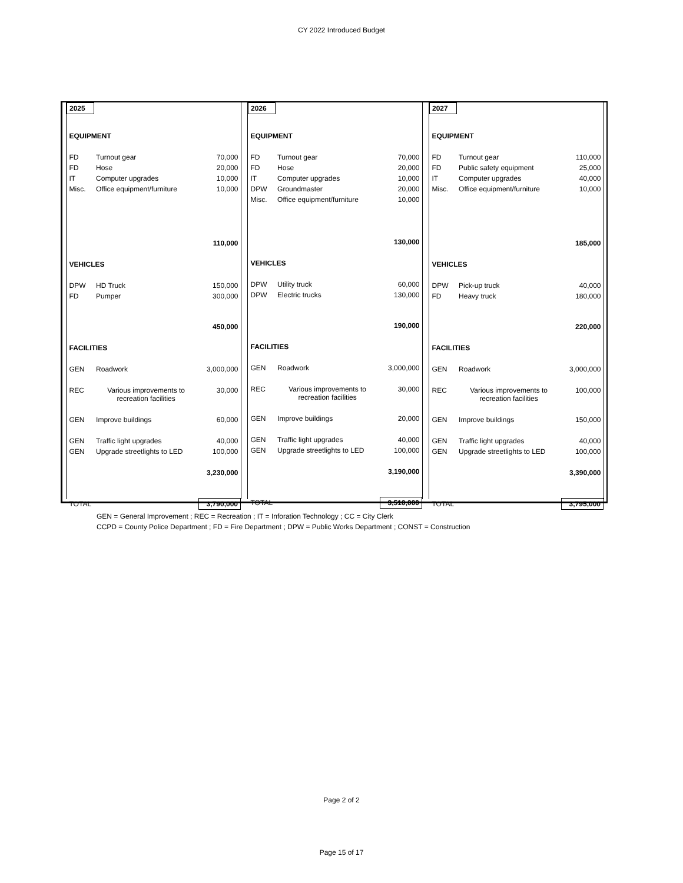CY 2022 Introduced Budget
| 2025 | | |
| EQUIPMENT | | |
| FD | Turnout gear | 70,000 |
| FD | Hose | 20,000 |
| IT | Computer upgrades | 10,000 |
| Misc. | Office equipment/furniture | 10,000 |
| | | 110,000 |
| VEHICLES | | |
| DPW | HD Truck | 150,000 |
| FD | Pumper | 300,000 |
| | | 450,000 |
| FACILITIES | | |
| GEN | Roadwork | 3,000,000 |
| REC | Various improvements to recreation facilities | 30,000 |
| GEN | Improve buildings | 60,000 |
| GEN | Traffic light upgrades | 40,000 |
| GEN | Upgrade streetlights to LED | 100,000 |
| | | 3,230,000 |
| TOTAL | | 3,790,000 |
| 2026 | | |
| EQUIPMENT | | |
| FD | Turnout gear | 70,000 |
| FD | Hose | 20,000 |
| IT | Computer upgrades | 10,000 |
| DPW | Groundmaster | 20,000 |
| Misc. | Office equipment/furniture | 10,000 |
| | | 130,000 |
| VEHICLES | | |
| DPW | Utility truck | 60,000 |
| DPW | Electric trucks | 130,000 |
| | | 190,000 |
| FACILITIES | | |
| GEN | Roadwork | 3,000,000 |
| REC | Various improvements to recreation facilities | 30,000 |
| GEN | Improve buildings | 20,000 |
| GEN | Traffic light upgrades | 40,000 |
| GEN | Upgrade streetlights to LED | 100,000 |
| | | 3,190,000 |
| TOTAL | | 3,510,000 |
| 2027 | | |
| EQUIPMENT | | |
| FD | Turnout gear | 110,000 |
| FD | Public safety equipment | 25,000 |
| IT | Computer upgrades | 40,000 |
| Misc. | Office equipment/furniture | 10,000 |
| | | 185,000 |
| VEHICLES | | |
| DPW | Pick-up truck | 40,000 |
| FD | Heavy truck | 180,000 |
| | | 220,000 |
| FACILITIES | | |
| GEN | Roadwork | 3,000,000 |
| REC | Various improvements to recreation facilities | 100,000 |
| GEN | Improve buildings | 150,000 |
| GEN | Traffic light upgrades | 40,000 |
| GEN | Upgrade streetlights to LED | 100,000 |
| | | 3,390,000 |
| TOTAL | | 3,795,000 |
GEN = General Improvement ; REC = Recreation ; IT = Inforation Technology ; CC = City Clerk
CCPD = County Police Department ; FD = Fire Department ; DPW = Public Works Department ; CONST = Construction
Page 2 of 2
Page 15 of 17